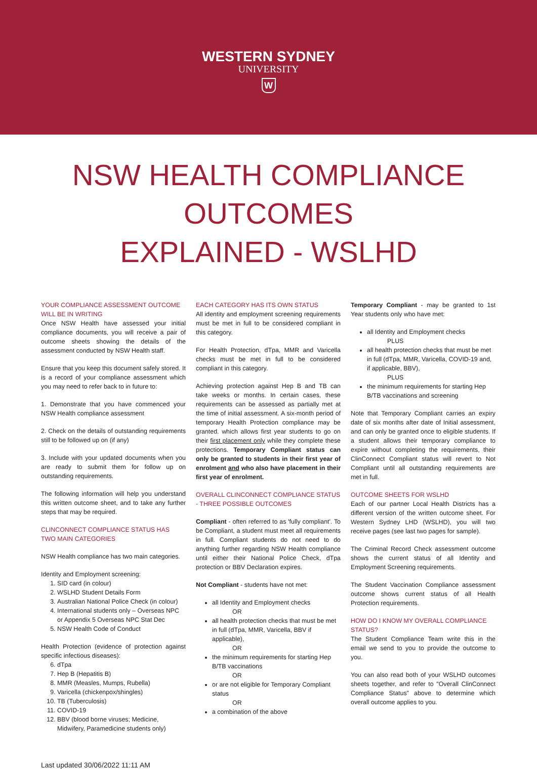WESTERN SYDNEY
UNIVERSITY
W
NSW HEALTH COMPLIANCE OUTCOMES
EXPLAINED - WSLHD
YOUR COMPLIANCE ASSESSMENT OUTCOME WILL BE IN WRITING
Once NSW Health have assessed your initial compliance documents, you will receive a pair of outcome sheets showing the details of the assessment conducted by NSW Health staff.
Ensure that you keep this document safely stored. It is a record of your compliance assessment which you may need to refer back to in future to:
1. Demonstrate that you have commenced your NSW Health compliance assessment
2. Check on the details of outstanding requirements still to be followed up on (if any)
3. Include with your updated documents when you are ready to submit them for follow up on outstanding requirements.
The following information will help you understand this written outcome sheet, and to take any further steps that may be required.
CLINCONNECT COMPLIANCE STATUS HAS TWO MAIN CATEGORIES
NSW Health compliance has two main categories.
Identity and Employment screening:
1. SID card (in colour)
2. WSLHD Student Details Form
3. Australian National Police Check (in colour)
4. International students only – Overseas NPC or Appendix 5 Overseas NPC Stat Dec
5. NSW Health Code of Conduct
Health Protection (evidence of protection against specific infectious diseases):
6. dTpa
7. Hep B (Hepatitis B)
8. MMR (Measles, Mumps, Rubella)
9. Varicella (chickenpox/shingles)
10. TB (Tuberculosis)
11. COVID-19
12. BBV (blood borne viruses; Medicine, Midwifery, Paramedicine students only)
EACH CATEGORY HAS ITS OWN STATUS
All identity and employment screening requirements must be met in full to be considered compliant in this category.
For Health Protection, dTpa, MMR and Varicella checks must be met in full to be considered compliant in this category.
Achieving protection against Hep B and TB can take weeks or months. In certain cases, these requirements can be assessed as partially met at the time of initial assessment. A six-month period of temporary Health Protection compliance may be granted. which allows first year students to go on their first placement only while they complete these protections. Temporary Compliant status can only be granted to students in their first year of enrolment and who also have placement in their first year of enrolment.
OVERALL CLINCONNECT COMPLIANCE STATUS - THREE POSSIBLE OUTCOMES
Compliant - often referred to as 'fully compliant'. To be Compliant, a student must meet all requirements in full. Compliant students do not need to do anything further regarding NSW Health compliance until either their National Police Check, dTpa protection or BBV Declaration expires.
Not Compliant - students have not met:
all Identity and Employment checks
OR
all health protection checks that must be met in full (dTpa, MMR, Varicella, BBV if applicable),
OR
the minimum requirements for starting Hep B/TB vaccinations
OR
or are not eligible for Temporary Compliant status
OR
a combination of the above
Temporary Compliant - may be granted to 1st Year students only who have met:
all Identity and Employment checks
PLUS
all health protection checks that must be met in full (dTpa, MMR, Varicella, COVID-19 and, if applicable, BBV),
PLUS
the minimum requirements for starting Hep B/TB vaccinations and screening
Note that Temporary Compliant carries an expiry date of six months after date of Initial assessment, and can only be granted once to eligible students. If a student allows their temporary compliance to expire without completing the requirements, their ClinConnect Compliant status will revert to Not Compliant until all outstanding requirements are met in full.
OUTCOME SHEETS FOR WSLHD
Each of our partner Local Health Districts has a different version of the written outcome sheet. For Western Sydney LHD (WSLHD), you will two receive pages (see last two pages for sample).
The Criminal Record Check assessment outcome shows the current status of all Identity and Employment Screening requirements.
The Student Vaccination Compliance assessment outcome shows current status of all Health Protection requirements.
HOW DO I KNOW MY OVERALL COMPLIANCE STATUS?
The Student Compliance Team write this in the email we send to you to provide the outcome to you.
You can also read both of your WSLHD outcomes sheets together, and refer to "Overall ClinConnect Compliance Status" above to determine which overall outcome applies to you.
Last updated 30/06/2022 11:11 AM